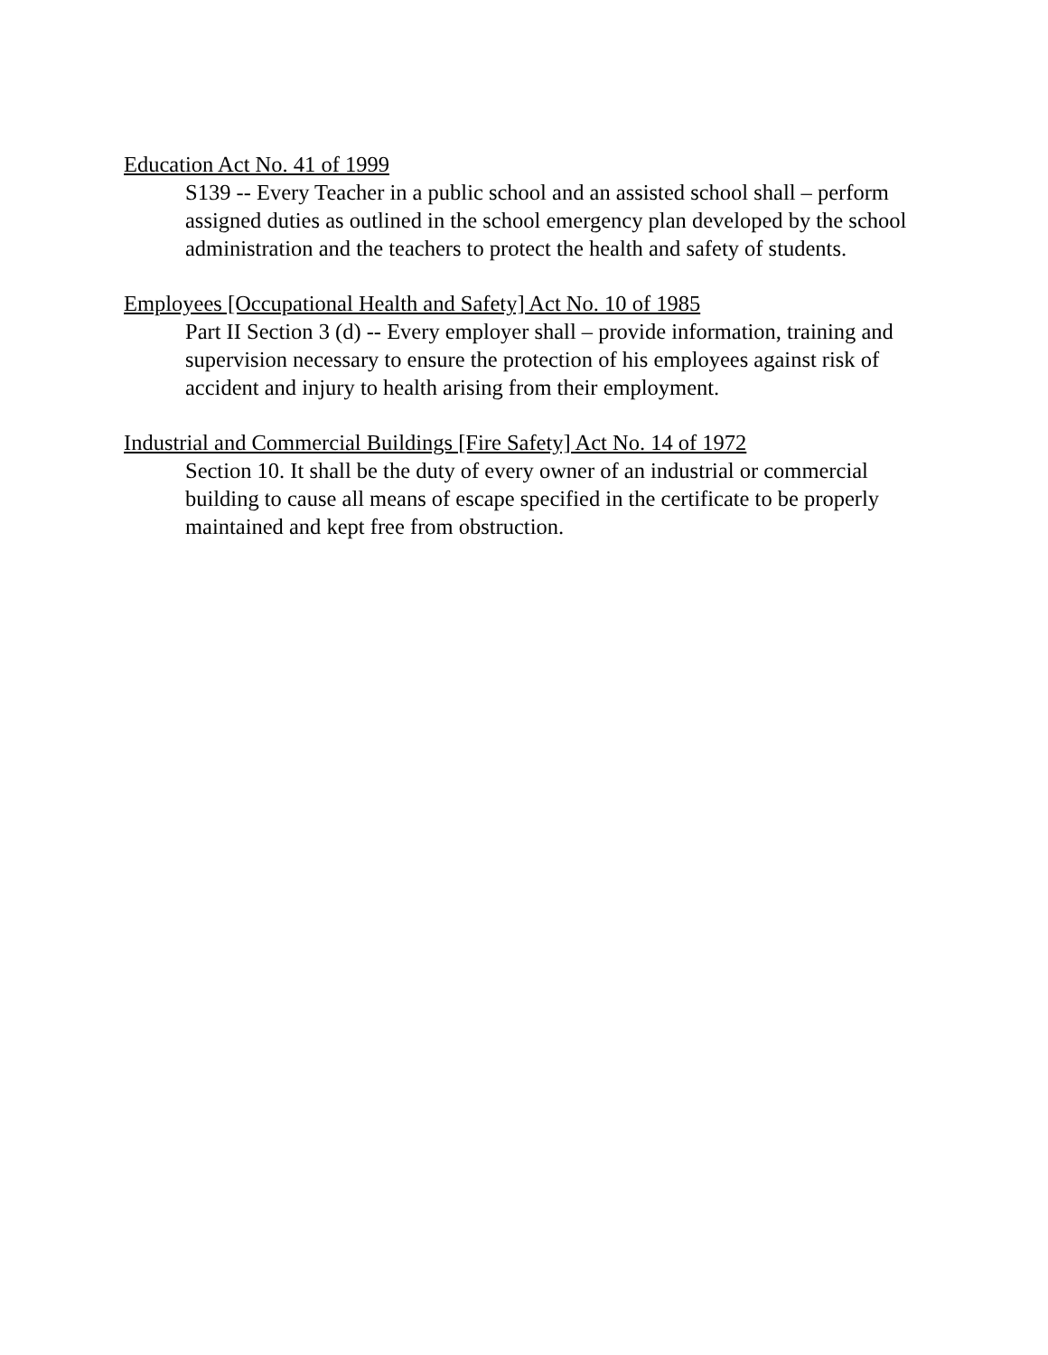Education Act No. 41 of 1999
S139 -- Every Teacher in a public school and an assisted school shall – perform assigned duties as outlined in the school emergency plan developed by the school administration and the teachers to protect the health and safety of students.
Employees [Occupational Health and Safety] Act No. 10 of 1985
Part II Section 3 (d) -- Every employer shall – provide information, training and supervision necessary to ensure the protection of his employees against risk of accident and injury to health arising from their employment.
Industrial and Commercial Buildings [Fire Safety] Act No. 14 of 1972
Section 10. It shall be the duty of every owner of an industrial or commercial building to cause all means of escape specified in the certificate to be properly maintained and kept free from obstruction.